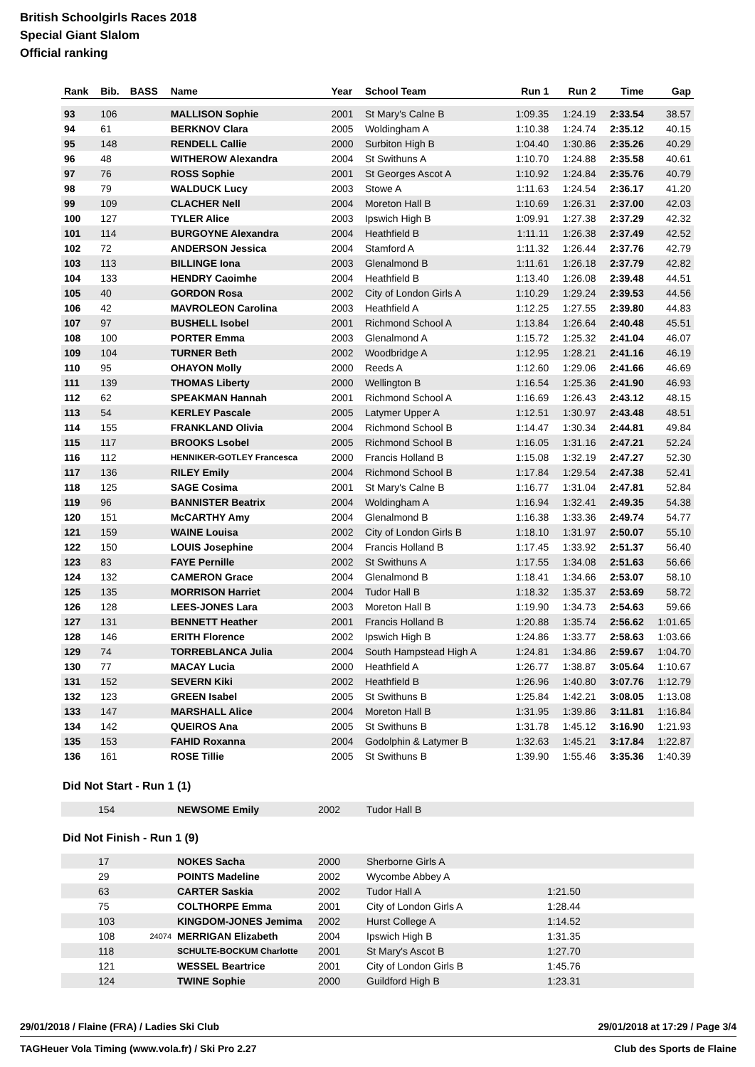British Schoolgirls Races 2018
Special Giant Slalom
Official ranking
| Rank | Bib. | BASS | Name | Year | School Team | Run 1 | Run 2 | Time | Gap |
| --- | --- | --- | --- | --- | --- | --- | --- | --- | --- |
| 93 | 106 | | MALLISON Sophie | 2001 | St Mary's Calne B | 1:09.35 | 1:24.19 | 2:33.54 | 38.57 |
| 94 | 61 | | BERKNOV Clara | 2005 | Woldingham A | 1:10.38 | 1:24.74 | 2:35.12 | 40.15 |
| 95 | 148 | | RENDELL Callie | 2000 | Surbiton High B | 1:04.40 | 1:30.86 | 2:35.26 | 40.29 |
| 96 | 48 | | WITHEROW Alexandra | 2004 | St Swithuns A | 1:10.70 | 1:24.88 | 2:35.58 | 40.61 |
| 97 | 76 | | ROSS Sophie | 2001 | St Georges Ascot A | 1:10.92 | 1:24.84 | 2:35.76 | 40.79 |
| 98 | 79 | | WALDUCK Lucy | 2003 | Stowe A | 1:11.63 | 1:24.54 | 2:36.17 | 41.20 |
| 99 | 109 | | CLACHER Nell | 2004 | Moreton Hall B | 1:10.69 | 1:26.31 | 2:37.00 | 42.03 |
| 100 | 127 | | TYLER Alice | 2003 | Ipswich High B | 1:09.91 | 1:27.38 | 2:37.29 | 42.32 |
| 101 | 114 | | BURGOYNE Alexandra | 2004 | Heathfield B | 1:11.11 | 1:26.38 | 2:37.49 | 42.52 |
| 102 | 72 | | ANDERSON Jessica | 2004 | Stamford A | 1:11.32 | 1:26.44 | 2:37.76 | 42.79 |
| 103 | 113 | | BILLINGE Iona | 2003 | Glenalmond B | 1:11.61 | 1:26.18 | 2:37.79 | 42.82 |
| 104 | 133 | | HENDRY Caoimhe | 2004 | Heathfield B | 1:13.40 | 1:26.08 | 2:39.48 | 44.51 |
| 105 | 40 | | GORDON Rosa | 2002 | City of London Girls A | 1:10.29 | 1:29.24 | 2:39.53 | 44.56 |
| 106 | 42 | | MAVROLEON Carolina | 2003 | Heathfield A | 1:12.25 | 1:27.55 | 2:39.80 | 44.83 |
| 107 | 97 | | BUSHELL Isobel | 2001 | Richmond School A | 1:13.84 | 1:26.64 | 2:40.48 | 45.51 |
| 108 | 100 | | PORTER Emma | 2003 | Glenalmond A | 1:15.72 | 1:25.32 | 2:41.04 | 46.07 |
| 109 | 104 | | TURNER Beth | 2002 | Woodbridge A | 1:12.95 | 1:28.21 | 2:41.16 | 46.19 |
| 110 | 95 | | OHAYON Molly | 2000 | Reeds A | 1:12.60 | 1:29.06 | 2:41.66 | 46.69 |
| 111 | 139 | | THOMAS Liberty | 2000 | Wellington B | 1:16.54 | 1:25.36 | 2:41.90 | 46.93 |
| 112 | 62 | | SPEAKMAN Hannah | 2001 | Richmond School A | 1:16.69 | 1:26.43 | 2:43.12 | 48.15 |
| 113 | 54 | | KERLEY Pascale | 2005 | Latymer Upper A | 1:12.51 | 1:30.97 | 2:43.48 | 48.51 |
| 114 | 155 | | FRANKLAND Olivia | 2004 | Richmond School B | 1:14.47 | 1:30.34 | 2:44.81 | 49.84 |
| 115 | 117 | | BROOKS Lsobel | 2005 | Richmond School B | 1:16.05 | 1:31.16 | 2:47.21 | 52.24 |
| 116 | 112 | | HENNIKER-GOTLEY Francesca | 2000 | Francis Holland B | 1:15.08 | 1:32.19 | 2:47.27 | 52.30 |
| 117 | 136 | | RILEY Emily | 2004 | Richmond School B | 1:17.84 | 1:29.54 | 2:47.38 | 52.41 |
| 118 | 125 | | SAGE Cosima | 2001 | St Mary's Calne B | 1:16.77 | 1:31.04 | 2:47.81 | 52.84 |
| 119 | 96 | | BANNISTER Beatrix | 2004 | Woldingham A | 1:16.94 | 1:32.41 | 2:49.35 | 54.38 |
| 120 | 151 | | McCARTHY Amy | 2004 | Glenalmond B | 1:16.38 | 1:33.36 | 2:49.74 | 54.77 |
| 121 | 159 | | WAINE Louisa | 2002 | City of London Girls B | 1:18.10 | 1:31.97 | 2:50.07 | 55.10 |
| 122 | 150 | | LOUIS Josephine | 2004 | Francis Holland B | 1:17.45 | 1:33.92 | 2:51.37 | 56.40 |
| 123 | 83 | | FAYE Pernille | 2002 | St Swithuns A | 1:17.55 | 1:34.08 | 2:51.63 | 56.66 |
| 124 | 132 | | CAMERON Grace | 2004 | Glenalmond B | 1:18.41 | 1:34.66 | 2:53.07 | 58.10 |
| 125 | 135 | | MORRISON Harriet | 2004 | Tudor Hall B | 1:18.32 | 1:35.37 | 2:53.69 | 58.72 |
| 126 | 128 | | LEES-JONES Lara | 2003 | Moreton Hall B | 1:19.90 | 1:34.73 | 2:54.63 | 59.66 |
| 127 | 131 | | BENNETT Heather | 2001 | Francis Holland B | 1:20.88 | 1:35.74 | 2:56.62 | 1:01.65 |
| 128 | 146 | | ERITH Florence | 2002 | Ipswich High B | 1:24.86 | 1:33.77 | 2:58.63 | 1:03.66 |
| 129 | 74 | | TORREBLANCA Julia | 2004 | South Hampstead High A | 1:24.81 | 1:34.86 | 2:59.67 | 1:04.70 |
| 130 | 77 | | MACAY Lucia | 2000 | Heathfield A | 1:26.77 | 1:38.87 | 3:05.64 | 1:10.67 |
| 131 | 152 | | SEVERN Kiki | 2002 | Heathfield B | 1:26.96 | 1:40.80 | 3:07.76 | 1:12.79 |
| 132 | 123 | | GREEN Isabel | 2005 | St Swithuns B | 1:25.84 | 1:42.21 | 3:08.05 | 1:13.08 |
| 133 | 147 | | MARSHALL Alice | 2004 | Moreton Hall B | 1:31.95 | 1:39.86 | 3:11.81 | 1:16.84 |
| 134 | 142 | | QUEIROS Ana | 2005 | St Swithuns B | 1:31.78 | 1:45.12 | 3:16.90 | 1:21.93 |
| 135 | 153 | | FAHID Roxanna | 2004 | Godolphin & Latymer B | 1:32.63 | 1:45.21 | 3:17.84 | 1:22.87 |
| 136 | 161 | | ROSE Tillie | 2005 | St Swithuns B | 1:39.90 | 1:55.46 | 3:35.36 | 1:40.39 |
Did Not Start - Run 1 (1)
| | 154 | | NEWSOME Emily | 2002 | Tudor Hall B | |
Did Not Finish - Run 1 (9)
| | 17 | | NOKES Sacha | 2000 | Sherborne Girls A | |
| | 29 | | POINTS Madeline | 2002 | Wycombe Abbey A | |
| | 63 | | CARTER Saskia | 2002 | Tudor Hall A | 1:21.50 |
| | 75 | | COLTHORPE Emma | 2001 | City of London Girls A | 1:28.44 |
| | 103 | | KINGDOM-JONES Jemima | 2002 | Hurst College A | 1:14.52 |
| | 108 | 24074 | MERRIGAN Elizabeth | 2004 | Ipswich High B | 1:31.35 |
| | 118 | | SCHULTE-BOCKUM Charlotte | 2001 | St Mary's Ascot B | 1:27.70 |
| | 121 | | WESSEL Beartrice | 2001 | City of London Girls B | 1:45.76 |
| | 124 | | TWINE Sophie | 2000 | Guildford High B | 1:23.31 |
29/01/2018 / Flaine (FRA) / Ladies Ski Club 29/01/2018 at 17:29 / Page 3/4
TAGHeuer Vola Timing (www.vola.fr) / Ski Pro 2.27 Club des Sports de Flaine